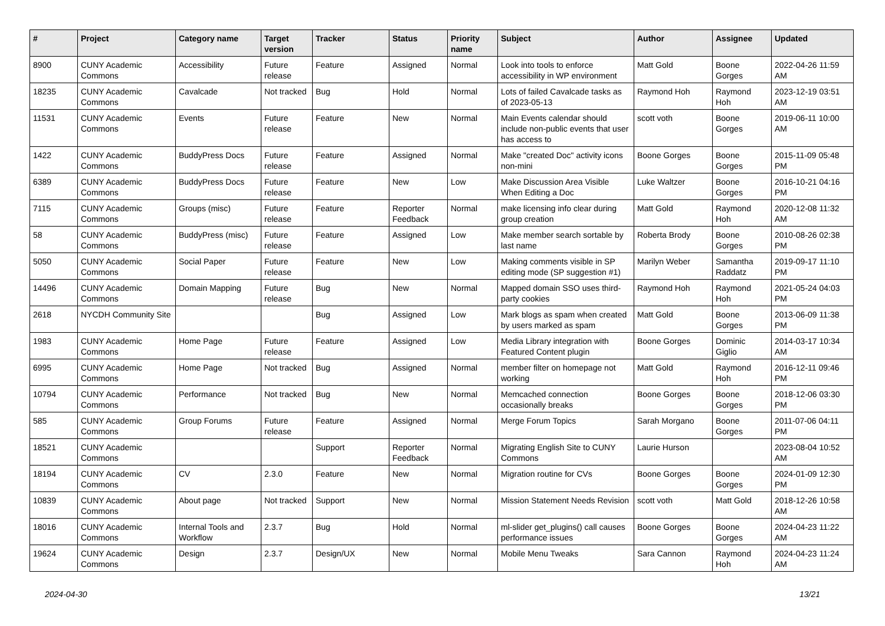| # | Project | Category name | Target version | Tracker | Status | Priority name | Subject | Author | Assignee | Updated |
| --- | --- | --- | --- | --- | --- | --- | --- | --- | --- | --- |
| 8900 | CUNY Academic Commons | Accessibility | Future release | Feature | Assigned | Normal | Look into tools to enforce accessibility in WP environment | Matt Gold | Boone Gorges | 2022-04-26 11:59 AM |
| 18235 | CUNY Academic Commons | Cavalcade | Not tracked | Bug | Hold | Normal | Lots of failed Cavalcade tasks as of 2023-05-13 | Raymond Hoh | Raymond Hoh | 2023-12-19 03:51 AM |
| 11531 | CUNY Academic Commons | Events | Future release | Feature | New | Normal | Main Events calendar should include non-public events that user has access to | scott voth | Boone Gorges | 2019-06-11 10:00 AM |
| 1422 | CUNY Academic Commons | BuddyPress Docs | Future release | Feature | Assigned | Normal | Make "created Doc" activity icons non-mini | Boone Gorges | Boone Gorges | 2015-11-09 05:48 PM |
| 6389 | CUNY Academic Commons | BuddyPress Docs | Future release | Feature | New | Low | Make Discussion Area Visible When Editing a Doc | Luke Waltzer | Boone Gorges | 2016-10-21 04:16 PM |
| 7115 | CUNY Academic Commons | Groups (misc) | Future release | Feature | Reporter Feedback | Normal | make licensing info clear during group creation | Matt Gold | Raymond Hoh | 2020-12-08 11:32 AM |
| 58 | CUNY Academic Commons | BuddyPress (misc) | Future release | Feature | Assigned | Low | Make member search sortable by last name | Roberta Brody | Boone Gorges | 2010-08-26 02:38 PM |
| 5050 | CUNY Academic Commons | Social Paper | Future release | Feature | New | Low | Making comments visible in SP editing mode (SP suggestion #1) | Marilyn Weber | Samantha Raddatz | 2019-09-17 11:10 PM |
| 14496 | CUNY Academic Commons | Domain Mapping | Future release | Bug | New | Normal | Mapped domain SSO uses third-party cookies | Raymond Hoh | Raymond Hoh | 2021-05-24 04:03 PM |
| 2618 | NYCDH Community Site | | | Bug | Assigned | Low | Mark blogs as spam when created by users marked as spam | Matt Gold | Boone Gorges | 2013-06-09 11:38 PM |
| 1983 | CUNY Academic Commons | Home Page | Future release | Feature | Assigned | Low | Media Library integration with Featured Content plugin | Boone Gorges | Dominic Giglio | 2014-03-17 10:34 AM |
| 6995 | CUNY Academic Commons | Home Page | Not tracked | Bug | Assigned | Normal | member filter on homepage not working | Matt Gold | Raymond Hoh | 2016-12-11 09:46 PM |
| 10794 | CUNY Academic Commons | Performance | Not tracked | Bug | New | Normal | Memcached connection occasionally breaks | Boone Gorges | Boone Gorges | 2018-12-06 03:30 PM |
| 585 | CUNY Academic Commons | Group Forums | Future release | Feature | Assigned | Normal | Merge Forum Topics | Sarah Morgano | Boone Gorges | 2011-07-06 04:11 PM |
| 18521 | CUNY Academic Commons | | | Support | Reporter Feedback | Normal | Migrating English Site to CUNY Commons | Laurie Hurson | | 2023-08-04 10:52 AM |
| 18194 | CUNY Academic Commons | CV | 2.3.0 | Feature | New | Normal | Migration routine for CVs | Boone Gorges | Boone Gorges | 2024-01-09 12:30 PM |
| 10839 | CUNY Academic Commons | About page | Not tracked | Support | New | Normal | Mission Statement Needs Revision | scott voth | Matt Gold | 2018-12-26 10:58 AM |
| 18016 | CUNY Academic Commons | Internal Tools and Workflow | 2.3.7 | Bug | Hold | Normal | ml-slider get_plugins() call causes performance issues | Boone Gorges | Boone Gorges | 2024-04-23 11:22 AM |
| 19624 | CUNY Academic Commons | Design | 2.3.7 | Design/UX | New | Normal | Mobile Menu Tweaks | Sara Cannon | Raymond Hoh | 2024-04-23 11:24 AM |
2024-04-30 13/21